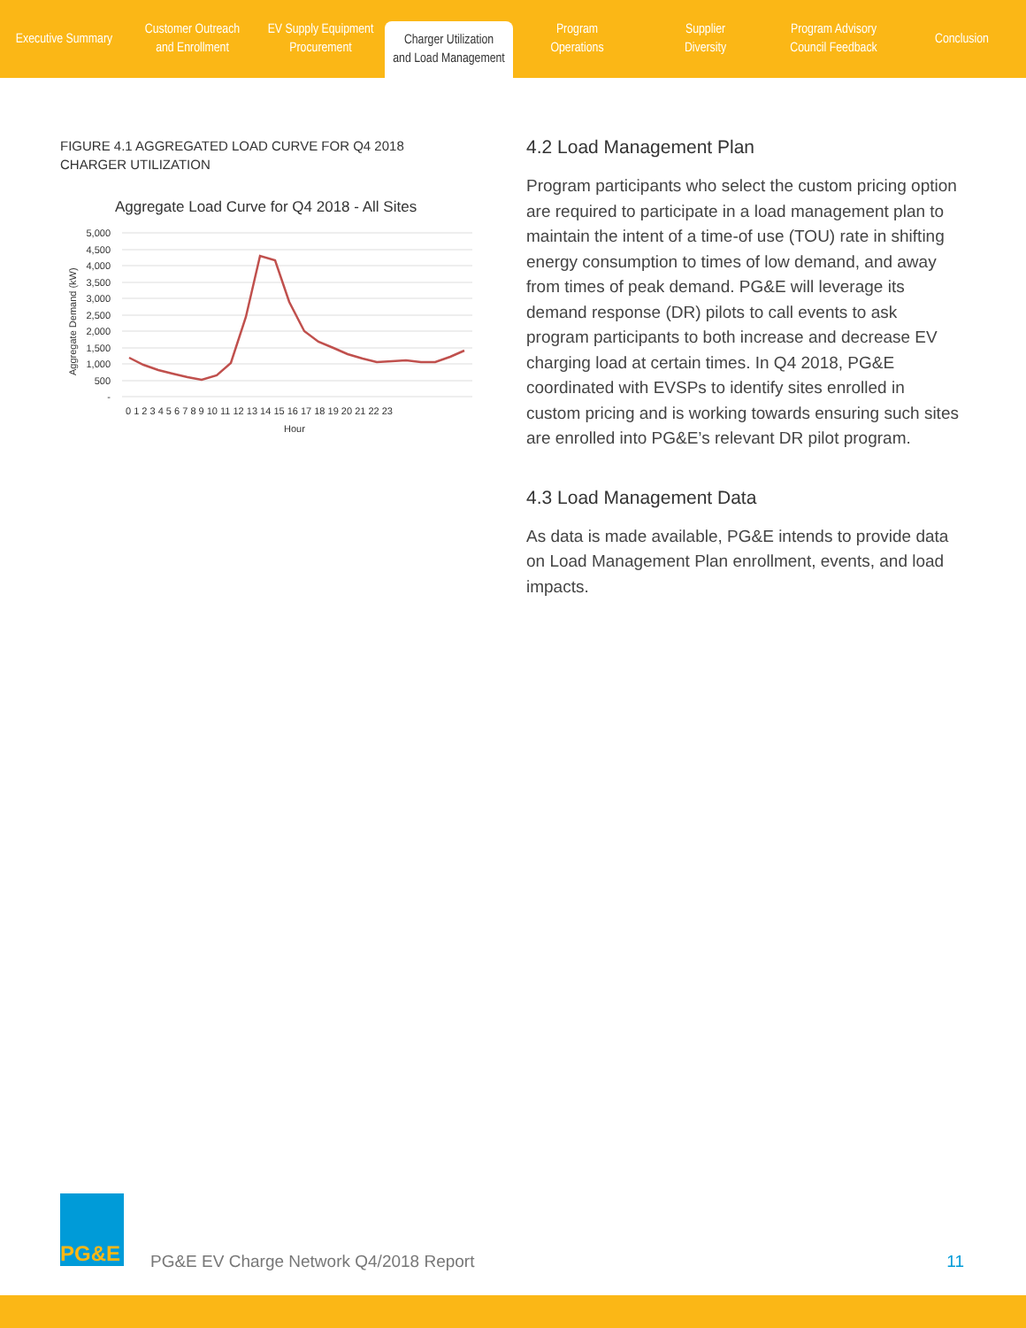Executive Summary Customer Outreach
and Enrollment
EV Supply Equipment
Procurement
Charger Utilization
and Load Management
Program
Operations
Supplier
Diversity
Program Advisory
Council Feedback
Conclusion
FIGURE 4.1 AGGREGATED LOAD CURVE FOR Q4 2018
CHARGER UTILIZATION
Aggregate Load Curve for Q4 2018 - All Sites
5,000
4,500
4,000
3,500
3,000
2,500
2,000
1,500
1,000
500
-
Aggregate Demand (kW)
0 1 2 3 4 5 6 7 8 9 10 11 12 13 14 15 16 17 18 19 20 21 22 23
Hour
4.2 Load Management Plan
Program participants who select the custom pricing option are required to participate in a load management plan to maintain the intent of a time-of use (TOU) rate in shifting energy consumption to times of low demand, and away from times of peak demand. PG&E will leverage its demand response (DR) pilots to call events to ask program participants to both increase and decrease EV charging load at certain times. In Q4 2018, PG&E coordinated with EVSPs to identify sites enrolled in custom pricing and is working towards ensuring such sites are enrolled into PG&E’s relevant DR pilot program.
4.3 Load Management Data
As data is made available, PG&E intends to provide data on Load Management Plan enrollment, events, and load impacts.
PG&E
PG&E EV Charge Network Q4/2018 Report
11